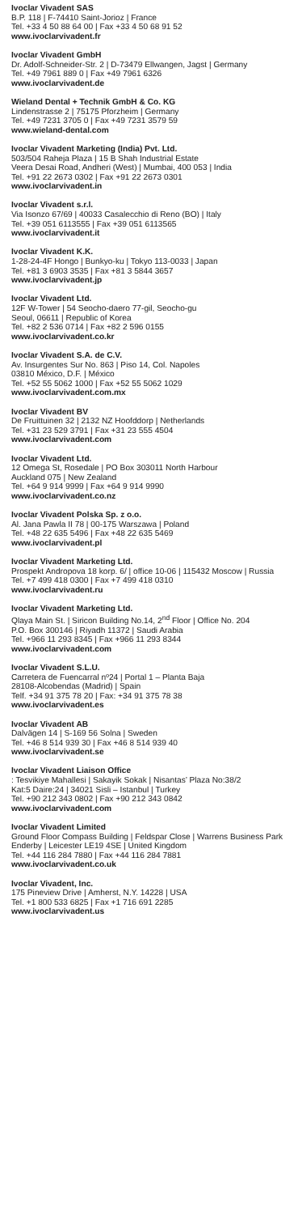Ivoclar Vivadent SAS
B.P. 118 | F-74410 Saint-Jorioz | France
Tel. +33 4 50 88 64 00 | Fax +33 4 50 68 91 52
www.ivoclarvivadent.fr
Ivoclar Vivadent GmbH
Dr. Adolf-Schneider-Str. 2 | D-73479 Ellwangen, Jagst | Germany
Tel. +49 7961 889 0 | Fax +49 7961 6326
www.ivoclarvivadent.de
Wieland Dental + Technik GmbH & Co. KG
Lindenstrasse 2 | 75175 Pforzheim | Germany
Tel. +49 7231 3705 0 | Fax +49 7231 3579 59
www.wieland-dental.com
Ivoclar Vivadent Marketing (India) Pvt. Ltd.
503/504 Raheja Plaza | 15 B Shah Industrial Estate
Veera Desai Road, Andheri (West) | Mumbai, 400 053 | India
Tel. +91 22 2673 0302 | Fax +91 22 2673 0301
www.ivoclarvivadent.in
Ivoclar Vivadent s.r.l.
Via Isonzo 67/69 | 40033 Casalecchio di Reno (BO) | Italy
Tel. +39 051 6113555 | Fax +39 051 6113565
www.ivoclarvivadent.it
Ivoclar Vivadent K.K.
1-28-24-4F Hongo | Bunkyo-ku | Tokyo 113-0033 | Japan
Tel. +81 3 6903 3535 | Fax +81 3 5844 3657
www.ivoclarvivadent.jp
Ivoclar Vivadent Ltd.
12F W-Tower | 54 Seocho-daero 77-gil, Seocho-gu
Seoul, 06611 | Republic of Korea
Tel. +82 2 536 0714 | Fax +82 2 596 0155
www.ivoclarvivadent.co.kr
Ivoclar Vivadent S.A. de C.V.
Av. Insurgentes Sur No. 863 | Piso 14, Col. Napoles
03810 México, D.F. | México
Tel. +52 55 5062 1000 | Fax +52 55 5062 1029
www.ivoclarvivadent.com.mx
Ivoclar Vivadent BV
De Fruittuinen 32 | 2132 NZ Hoofddorp | Netherlands
Tel. +31 23 529 3791 | Fax +31 23 555 4504
www.ivoclarvivadent.com
Ivoclar Vivadent Ltd.
12 Omega St, Rosedale | PO Box 303011 North Harbour
Auckland 075 | New Zealand
Tel. +64 9 914 9999 | Fax +64 9 914 9990
www.ivoclarvivadent.co.nz
Ivoclar Vivadent Polska Sp. z o.o.
Al. Jana Pawla II 78 | 00-175 Warszawa | Poland
Tel. +48 22 635 5496 | Fax +48 22 635 5469
www.ivoclarvivadent.pl
Ivoclar Vivadent Marketing Ltd.
Prospekt Andropova 18 korp. 6/ | office 10-06 | 115432 Moscow | Russia
Tel. +7 499 418 0300 | Fax +7 499 418 0310
www.ivoclarvivadent.ru
Ivoclar Vivadent Marketing Ltd.
Qlaya Main St. | Siricon Building No.14, 2<sup>nd</sup> Floor | Office No. 204
P.O. Box 300146 | Riyadh 11372 | Saudi Arabia
Tel. +966 11 293 8345 | Fax +966 11 293 8344
www.ivoclarvivadent.com
Ivoclar Vivadent S.L.U.
Carretera de Fuencarral nº24 | Portal 1 – Planta Baja
28108-Alcobendas (Madrid) | Spain
Telf. +34 91 375 78 20 | Fax: +34 91 375 78 38
www.ivoclarvivadent.es
Ivoclar Vivadent AB
Dalvägen 14 | S-169 56 Solna | Sweden
Tel. +46 8 514 939 30 | Fax +46 8 514 939 40
www.ivoclarvivadent.se
Ivoclar Vivadent Liaison Office
: Tesvikiye Mahallesi | Sakayik Sokak | Nisantas’ Plaza No:38/2
Kat:5 Daire:24 | 34021 Sisli – Istanbul | Turkey
Tel. +90 212 343 0802 | Fax +90 212 343 0842
www.ivoclarvivadent.com
Ivoclar Vivadent Limited
Ground Floor Compass Building | Feldspar Close | Warrens Business Park
Enderby | Leicester LE19 4SE | United Kingdom
Tel. +44 116 284 7880 | Fax +44 116 284 7881
www.ivoclarvivadent.co.uk
Ivoclar Vivadent, Inc.
175 Pineview Drive | Amherst, N.Y. 14228 | USA
Tel. +1 800 533 6825 | Fax +1 716 691 2285
www.ivoclarvivadent.us